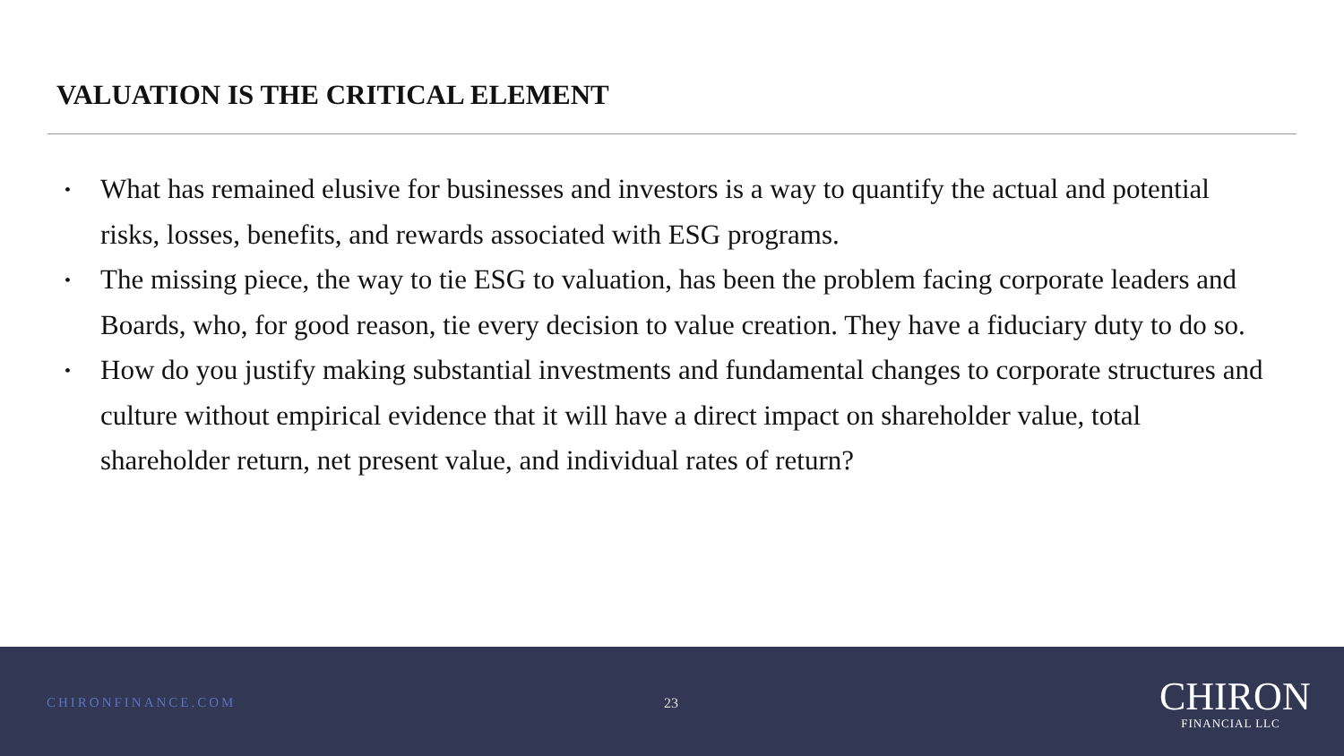VALUATION IS THE CRITICAL ELEMENT
• What has remained elusive for businesses and investors is a way to quantify the actual and potential risks, losses, benefits, and rewards associated with ESG programs.
• The missing piece, the way to tie ESG to valuation, has been the problem facing corporate leaders and Boards, who, for good reason, tie every decision to value creation. They have a fiduciary duty to do so.
• How do you justify making substantial investments and fundamental changes to corporate structures and culture without empirical evidence that it will have a direct impact on shareholder value, total shareholder return, net present value, and individual rates of return?
CHIRONFINANCE.COM 23
CHIRON
FINANCIAL LLC